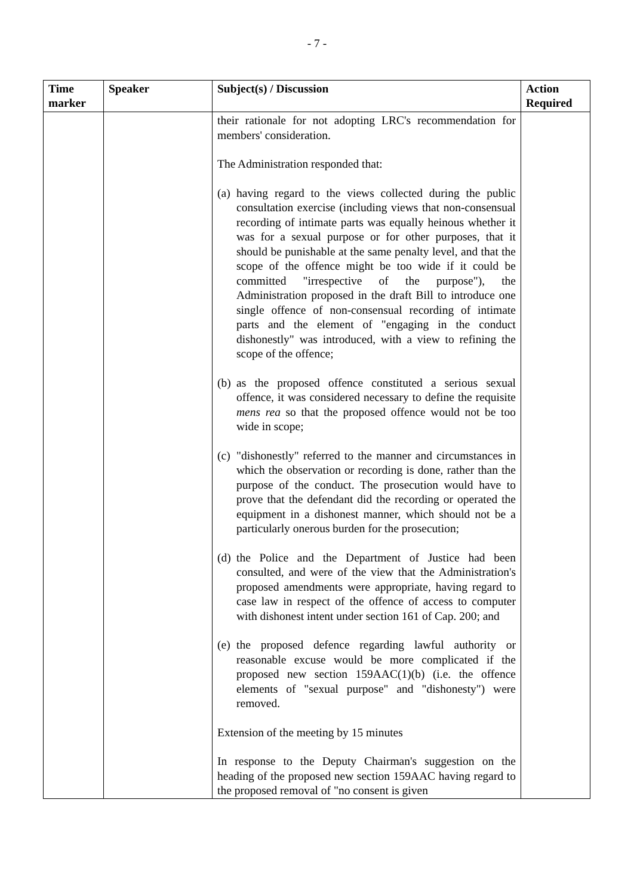- 7 -
| Time marker | Speaker | Subject(s) / Discussion | Action Required |
| --- | --- | --- | --- |
| | | their rationale for not adopting LRC's recommendation for members' consideration. The Administration responded that: (a) having regard to the views collected during the public consultation exercise (including views that non-consensual recording of intimate parts was equally heinous whether it was for a sexual purpose or for other purposes, that it should be punishable at the same penalty level, and that the scope of the offence might be too wide if it could be committed "irrespective of the purpose"), the Administration proposed in the draft Bill to introduce one single offence of non-consensual recording of intimate parts and the element of "engaging in the conduct dishonestly" was introduced, with a view to refining the scope of the offence; (b) as the proposed offence constituted a serious sexual offence, it was considered necessary to define the requisite mens rea so that the proposed offence would not be too wide in scope; (c) "dishonestly" referred to the manner and circumstances in which the observation or recording is done, rather than the purpose of the conduct. The prosecution would have to prove that the defendant did the recording or operated the equipment in a dishonest manner, which should not be a particularly onerous burden for the prosecution; (d) the Police and the Department of Justice had been consulted, and were of the view that the Administration's proposed amendments were appropriate, having regard to case law in respect of the offence of access to computer with dishonest intent under section 161 of Cap. 200; and (e) the proposed defence regarding lawful authority or reasonable excuse would be more complicated if the proposed new section 159AAC(1)(b) (i.e. the offence elements of "sexual purpose" and "dishonesty") were removed. Extension of the meeting by 15 minutes In response to the Deputy Chairman's suggestion on the heading of the proposed new section 159AAC having regard to the proposed removal of "no consent is given | |